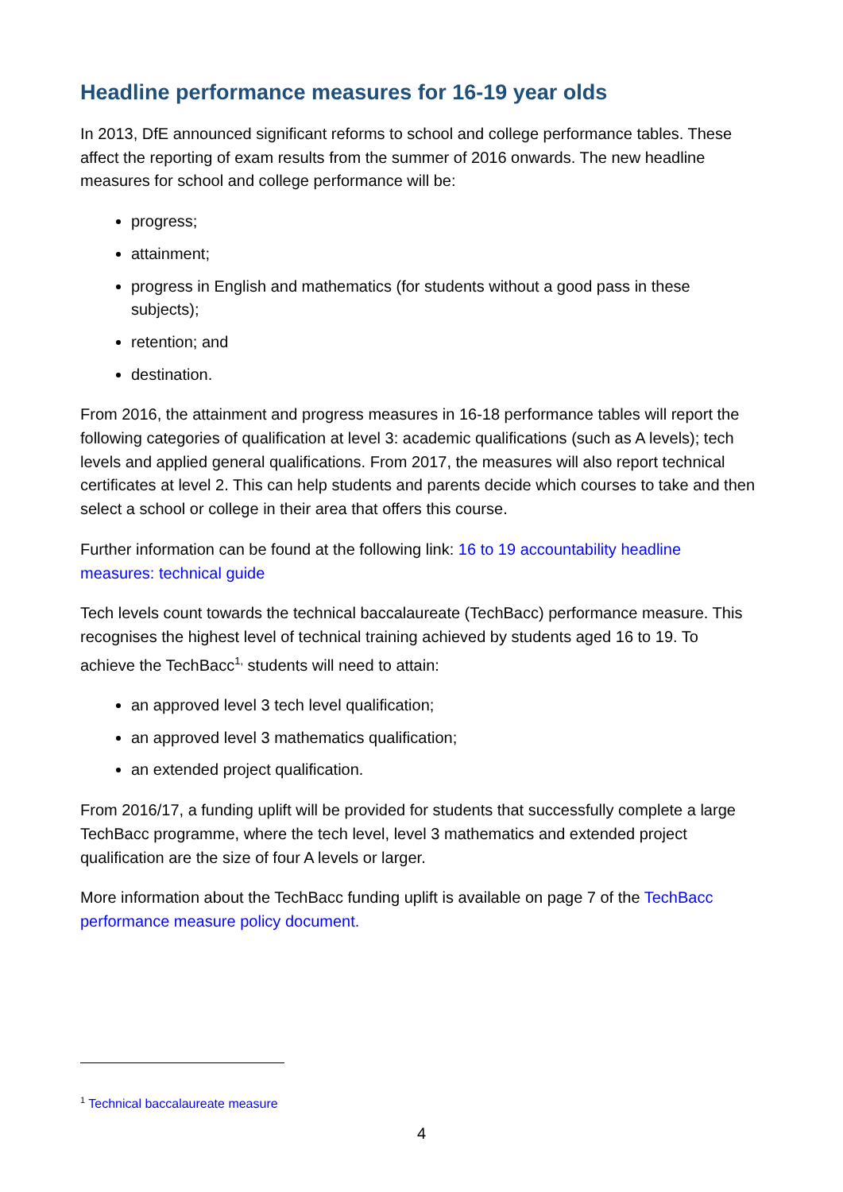Headline performance measures for 16-19 year olds
In 2013, DfE announced significant reforms to school and college performance tables. These affect the reporting of exam results from the summer of 2016 onwards. The new headline measures for school and college performance will be:
progress;
attainment;
progress in English and mathematics (for students without a good pass in these subjects);
retention; and
destination.
From 2016, the attainment and progress measures in 16-18 performance tables will report the following categories of qualification at level 3: academic qualifications (such as A levels); tech levels and applied general qualifications. From 2017, the measures will also report technical certificates at level 2. This can help students and parents decide which courses to take and then select a school or college in their area that offers this course.
Further information can be found at the following link: 16 to 19 accountability headline measures: technical guide
Tech levels count towards the technical baccalaureate (TechBacc) performance measure. This recognises the highest level of technical training achieved by students aged 16 to 19. To achieve the TechBacc<sup>1,</sup> students will need to attain:
an approved level 3 tech level qualification;
an approved level 3 mathematics qualification;
an extended project qualification.
From 2016/17, a funding uplift will be provided for students that successfully complete a large TechBacc programme, where the tech level, level 3 mathematics and extended project qualification are the size of four A levels or larger.
More information about the TechBacc funding uplift is available on page 7 of the TechBacc performance measure policy document.
<sup>1</sup> Technical baccalaureate measure
4